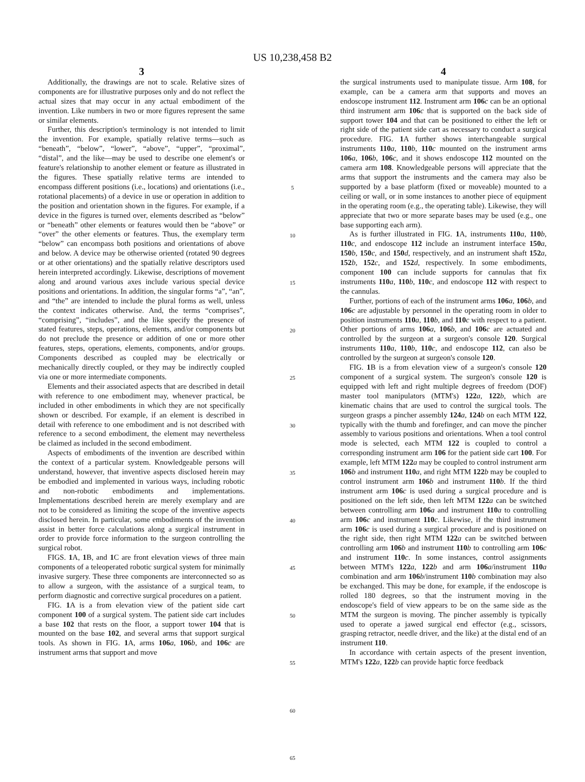US 10,238,458 B2
3
Additionally, the drawings are not to scale. Relative sizes of components are for illustrative purposes only and do not reflect the actual sizes that may occur in any actual embodiment of the invention. Like numbers in two or more figures represent the same or similar elements.
Further, this description's terminology is not intended to limit the invention. For example, spatially relative terms—such as “beneath”, “below”, “lower”, “above”, “upper”, “proximal”, “distal”, and the like—may be used to describe one element's or feature's relationship to another element or feature as illustrated in the figures. These spatially relative terms are intended to encompass different positions (i.e., locations) and orientations (i.e., rotational placements) of a device in use or operation in addition to the position and orientation shown in the figures. For example, if a device in the figures is turned over, elements described as “below” or “beneath” other elements or features would then be “above” or “over” the other elements or features. Thus, the exemplary term “below” can encompass both positions and orientations of above and below. A device may be otherwise oriented (rotated 90 degrees or at other orientations) and the spatially relative descriptors used herein interpreted accordingly. Likewise, descriptions of movement along and around various axes include various special device positions and orientations. In addition, the singular forms “a”, “an”, and “the” are intended to include the plural forms as well, unless the context indicates otherwise. And, the terms “comprises”, “comprising”, “includes”, and the like specify the presence of stated features, steps, operations, elements, and/or components but do not preclude the presence or addition of one or more other features, steps, operations, elements, components, and/or groups. Components described as coupled may be electrically or mechanically directly coupled, or they may be indirectly coupled via one or more intermediate components.
Elements and their associated aspects that are described in detail with reference to one embodiment may, whenever practical, be included in other embodiments in which they are not specifically shown or described. For example, if an element is described in detail with reference to one embodiment and is not described with reference to a second embodiment, the element may nevertheless be claimed as included in the second embodiment.
Aspects of embodiments of the invention are described within the context of a particular system. Knowledgeable persons will understand, however, that inventive aspects disclosed herein may be embodied and implemented in various ways, including robotic and non-robotic embodiments and implementations. Implementations described herein are merely exemplary and are not to be considered as limiting the scope of the inventive aspects disclosed herein. In particular, some embodiments of the invention assist in better force calculations along a surgical instrument in order to provide force information to the surgeon controlling the surgical robot.
FIGS. 1 A, 1 B, and 1 C are front elevation views of three main components of a teleoperated robotic surgical system for minimally invasive surgery. These three components are interconnected so as to allow a surgeon, with the assistance of a surgical team, to perform diagnostic and corrective surgical procedures on a patient.
FIG. 1 A is a from elevation view of the patient side cart component 100 of a surgical system. The patient side cart includes a base 102 that rests on the floor, a support tower 104 that is mounted on the base 102, and several arms that support surgical tools. As shown in FIG. 1 A, arms 106 a, 106 b, and 106 c are instrument arms that support and move
5
10
15
20
25
30
35
40
45
50
55
60
65
4
the surgical instruments used to manipulate tissue. Arm 108, for example, can be a camera arm that supports and moves an endoscope instrument 112. Instrument arm 106 c can be an optional third instrument arm 106 c that is supported on the back side of support tower 104 and that can be positioned to either the left or right side of the patient side cart as necessary to conduct a surgical procedure. FIG. 1 A further shows interchangeable surgical instruments 110 a, 110 b, 110 c mounted on the instrument arms 106 a, 106 b, 106 c, and it shows endoscope 112 mounted on the camera arm 108. Knowledgeable persons will appreciate that the arms that support the instruments and the camera may also be supported by a base platform (fixed or moveable) mounted to a ceiling or wall, or in some instances to another piece of equipment in the operating room (e.g., the operating table). Likewise, they will appreciate that two or more separate bases may be used (e.g., one base supporting each arm).
As is further illustrated in FIG. 1 A, instruments 110 a, 110 b, 110 c, and endoscope 112 include an instrument interface 150 a, 150 b, 150 c, and 150 d, respectively, and an instrument shaft 152 a, 152 b, 152 c, and 152 d, respectively. In some embodiments, component 100 can include supports for cannulas that fix instruments 110 a, 110 b, 110 c, and endoscope 112 with respect to the cannulas.
Further, portions of each of the instrument arms 106 a, 106 b, and 106 c are adjustable by personnel in the operating room in older to position instruments 110 a, 110 b, and 110 c with respect to a patient. Other portions of arms 106 a, 106 b, and 106 c are actuated and controlled by the surgeon at a surgeon's console 120. Surgical instruments 110 a, 110 b, 110 c, and endoscope 112, can also be controlled by the surgeon at surgeon's console 120.
FIG. 1 B is a from elevation view of a surgeon's console 120 component of a surgical system. The surgeon's console 120 is equipped with left and right multiple degrees of freedom (DOF) master tool manipulators (MTM's) 122 a, 122 b, which are kinematic chains that are used to control the surgical tools. The surgeon grasps a pincher assembly 124 a, 124 b on each MTM 122, typically with the thumb and forefinger, and can move the pincher assembly to various positions and orientations. When a tool control mode is selected, each MTM 122 is coupled to control a corresponding instrument arm 106 for the patient side cart 100. For example, left MTM 122 a may be coupled to control instrument arm 106 b and instrument 110 a, and right MTM 122 b may be coupled to control instrument arm 106 b and instrument 110 b. If the third instrument arm 106 c is used during a surgical procedure and is positioned on the left side, then left MTM 122 a can be switched between controlling arm 106 a and instrument 110 a to controlling arm 106 c and instrument 110 c. Likewise, if the third instrument arm 106 c is used during a surgical procedure and is positioned on the right side, then right MTM 122 a can be switched between controlling arm 106 b and instrument 110 b to controlling arm 106 c and instrument 110 c. In some instances, control assignments between MTM's 122 a, 122 b and arm 106 a/instrument 110 a combination and arm 106 b/instrument 110 b combination may also be exchanged. This may be done, for example, if the endoscope is rolled 180 degrees, so that the instrument moving in the endoscope's field of view appears to be on the same side as the MTM the surgeon is moving. The pincher assembly is typically used to operate a jawed surgical end effector (e.g., scissors, grasping retractor, needle driver, and the like) at the distal end of an instrument 110.
In accordance with certain aspects of the present invention, MTM's 122 a, 122 b can provide haptic force feedback